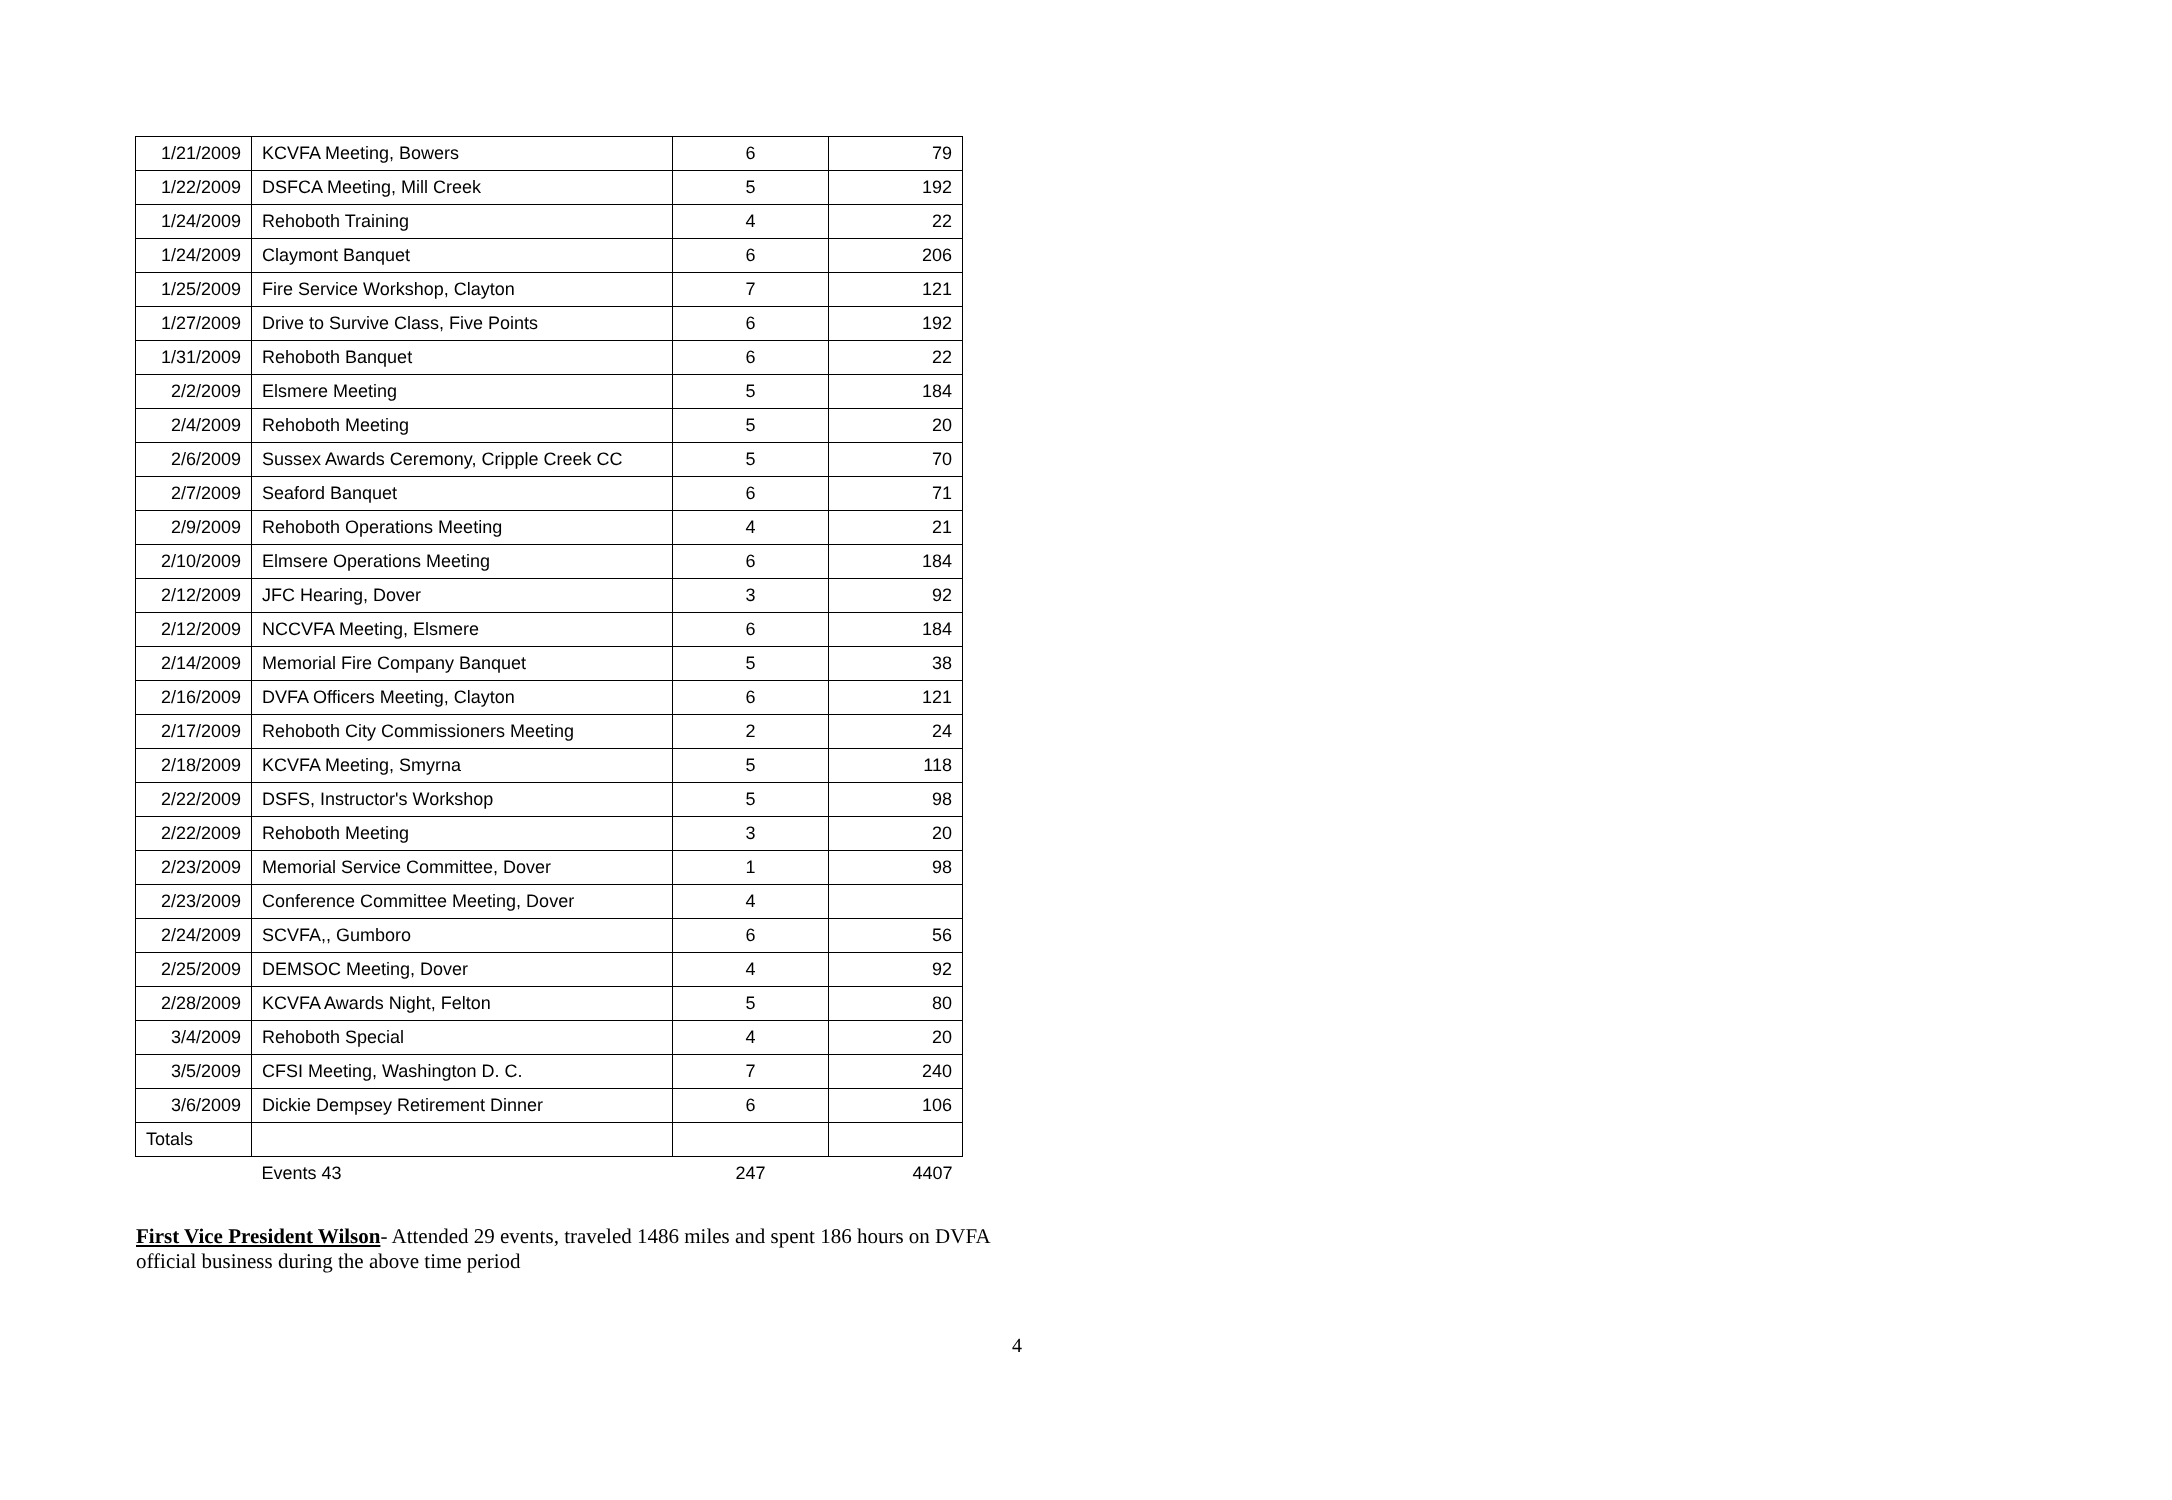| 1/21/2009 | KCVFA Meeting, Bowers | 6 | 79 |
| 1/22/2009 | DSFCA Meeting, Mill Creek | 5 | 192 |
| 1/24/2009 | Rehoboth Training | 4 | 22 |
| 1/24/2009 | Claymont Banquet | 6 | 206 |
| 1/25/2009 | Fire Service Workshop, Clayton | 7 | 121 |
| 1/27/2009 | Drive to Survive Class, Five Points | 6 | 192 |
| 1/31/2009 | Rehoboth Banquet | 6 | 22 |
| 2/2/2009 | Elsmere Meeting | 5 | 184 |
| 2/4/2009 | Rehoboth Meeting | 5 | 20 |
| 2/6/2009 | Sussex Awards Ceremony, Cripple Creek CC | 5 | 70 |
| 2/7/2009 | Seaford Banquet | 6 | 71 |
| 2/9/2009 | Rehoboth Operations Meeting | 4 | 21 |
| 2/10/2009 | Elmsere Operations Meeting | 6 | 184 |
| 2/12/2009 | JFC Hearing, Dover | 3 | 92 |
| 2/12/2009 | NCCVFA Meeting, Elsmere | 6 | 184 |
| 2/14/2009 | Memorial Fire Company Banquet | 5 | 38 |
| 2/16/2009 | DVFA Officers Meeting, Clayton | 6 | 121 |
| 2/17/2009 | Rehoboth City Commissioners Meeting | 2 | 24 |
| 2/18/2009 | KCVFA Meeting, Smyrna | 5 | 118 |
| 2/22/2009 | DSFS, Instructor's Workshop | 5 | 98 |
| 2/22/2009 | Rehoboth Meeting | 3 | 20 |
| 2/23/2009 | Memorial Service Committee, Dover | 1 | 98 |
| 2/23/2009 | Conference Committee Meeting, Dover | 4 | |
| 2/24/2009 | SCVFA,, Gumboro | 6 | 56 |
| 2/25/2009 | DEMSOC Meeting, Dover | 4 | 92 |
| 2/28/2009 | KCVFA Awards Night, Felton | 5 | 80 |
| 3/4/2009 | Rehoboth Special | 4 | 20 |
| 3/5/2009 | CFSI Meeting, Washington D. C. | 7 | 240 |
| 3/6/2009 | Dickie Dempsey Retirement Dinner | 6 | 106 |
| Totals | | | |
| | Events 43 | 247 | 4407 |
First Vice President Wilson- Attended 29 events, traveled 1486 miles and spent 186 hours on DVFA official business during the above time period
4